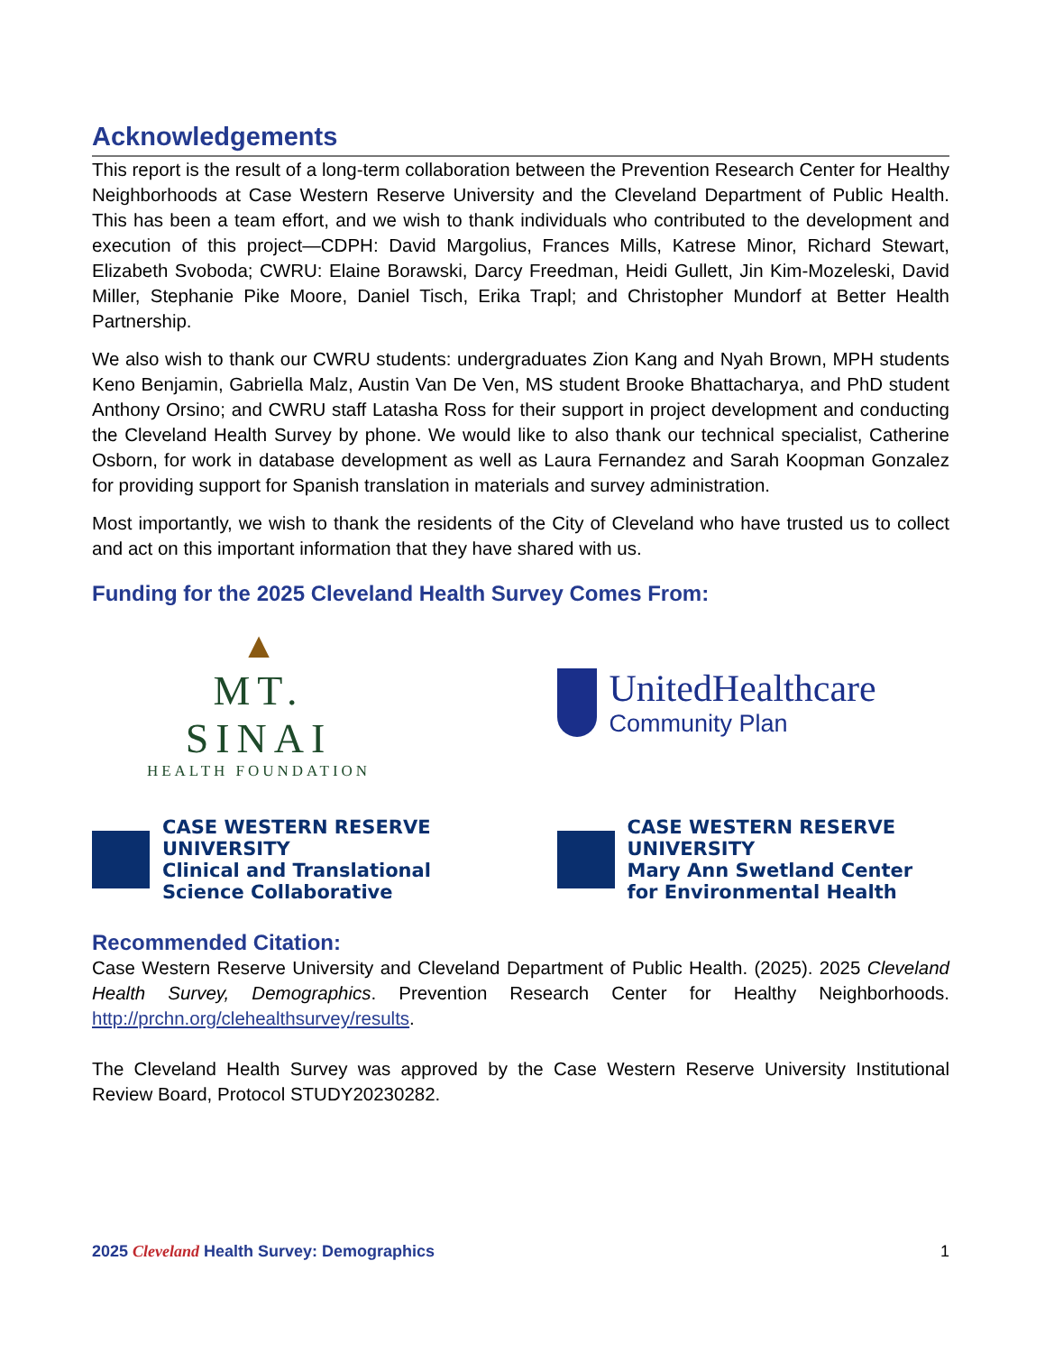Acknowledgements
This report is the result of a long-term collaboration between the Prevention Research Center for Healthy Neighborhoods at Case Western Reserve University and the Cleveland Department of Public Health. This has been a team effort, and we wish to thank individuals who contributed to the development and execution of this project—CDPH: David Margolius, Frances Mills, Katrese Minor, Richard Stewart, Elizabeth Svoboda; CWRU: Elaine Borawski, Darcy Freedman, Heidi Gullett, Jin Kim-Mozeleski, David Miller, Stephanie Pike Moore, Daniel Tisch, Erika Trapl; and Christopher Mundorf at Better Health Partnership.
We also wish to thank our CWRU students: undergraduates Zion Kang and Nyah Brown, MPH students Keno Benjamin, Gabriella Malz, Austin Van De Ven, MS student Brooke Bhattacharya, and PhD student Anthony Orsino; and CWRU staff Latasha Ross for their support in project development and conducting the Cleveland Health Survey by phone. We would like to also thank our technical specialist, Catherine Osborn, for work in database development as well as Laura Fernandez and Sarah Koopman Gonzalez for providing support for Spanish translation in materials and survey administration.
Most importantly, we wish to thank the residents of the City of Cleveland who have trusted us to collect and act on this important information that they have shared with us.
Funding for the 2025 Cleveland Health Survey Comes From:
▲
MT. SINAI
HEALTH FOUNDATION
UnitedHealthcare
Community Plan
CASE WESTERN RESERVE
UNIVERSITY
Clinical and Translational
Science Collaborative
CASE WESTERN RESERVE
UNIVERSITY
Mary Ann Swetland Center
for Environmental Health
Recommended Citation:
Case Western Reserve University and Cleveland Department of Public Health. (2025). 2025 Cleveland Health Survey, Demographics. Prevention Research Center for Healthy Neighborhoods. http://prchn.org/clehealthsurvey/results.
The Cleveland Health Survey was approved by the Case Western Reserve University Institutional Review Board, Protocol STUDY20230282.
2025 Cleveland Health Survey: Demographics 1